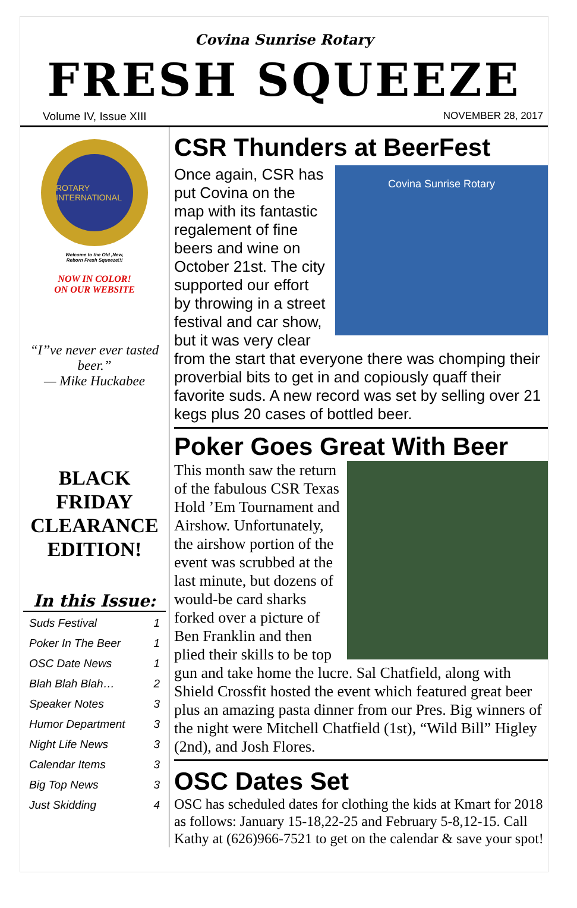Covina Sunrise Rotary
FRESH SQUEEZE
Volume IV, Issue XIII NOVEMBER 28, 2017
ROTARY INTERNATIONAL
Welcome to the Old ,New,
Reborn Fresh Squeeze!!!
NOW IN COLOR!
ON OUR WEBSITE
“I’’ve never ever tasted beer.”
— Mike Huckabee
BLACK FRIDAY CLEARANCE EDITION!
In this Issue:
Suds Festival 1
Poker In The Beer 1
OSC Date News 1
Blah Blah Blah… 2
Speaker Notes 3
Humor Department 3
Night Life News 3
Calendar Items 3
Big Top News 3
Just Skidding 4
CSR Thunders at BeerFest
Covina Sunrise Rotary
Once again, CSR has put Covina on the map with its fantastic regalement of fine beers and wine on October 21st. The city supported our effort by throwing in a street festival and car show, but it was very clear from the start that everyone there was chomping their proverbial bits to get in and copiously quaff their favorite suds. A new record was set by selling over 21 kegs plus 20 cases of bottled beer.
Poker Goes Great With Beer
This month saw the return of the fabulous CSR Texas Hold ’Em Tournament and Airshow. Unfortunately, the airshow portion of the event was scrubbed at the last minute, but dozens of would-be card sharks forked over a picture of Ben Franklin and then plied their skills to be top gun and take home the lucre. Sal Chatfield, along with Shield Crossfit hosted the event which featured great beer plus an amazing pasta dinner from our Pres. Big winners of the night were Mitchell Chatfield (1st), “Wild Bill” Higley (2nd), and Josh Flores.
OSC Dates Set
OSC has scheduled dates for clothing the kids at Kmart for 2018 as follows: January 15-18,22-25 and February 5-8,12-15. Call Kathy at (626)966-7521 to get on the calendar & save your spot!